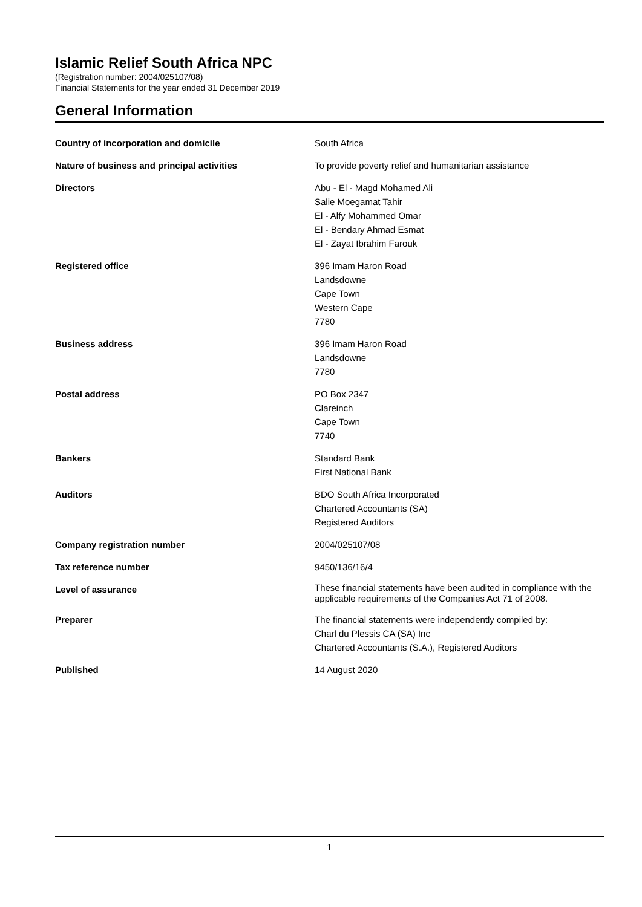Islamic Relief South Africa NPC
(Registration number: 2004/025107/08)
Financial Statements for the year ended 31 December 2019
General Information
| Country of incorporation and domicile | South Africa |
| Nature of business and principal activities | To provide poverty relief and humanitarian assistance |
| Directors | Abu - El - Magd Mohamed Ali Salie Moegamat Tahir El - Alfy Mohammed Omar El - Bendary Ahmad Esmat El - Zayat Ibrahim Farouk |
| Registered office | 396 Imam Haron Road Landsdowne Cape Town Western Cape 7780 |
| Business address | 396 Imam Haron Road Landsdowne 7780 |
| Postal address | PO Box 2347 Clareinch Cape Town 7740 |
| Bankers | Standard Bank First National Bank |
| Auditors | BDO South Africa Incorporated Chartered Accountants (SA) Registered Auditors |
| Company registration number | 2004/025107/08 |
| Tax reference number | 9450/136/16/4 |
| Level of assurance | These financial statements have been audited in compliance with the applicable requirements of the Companies Act 71 of 2008. |
| Preparer | The financial statements were independently compiled by: Charl du Plessis CA (SA) Inc Chartered Accountants (S.A.), Registered Auditors |
| Published | 14 August 2020 |
1